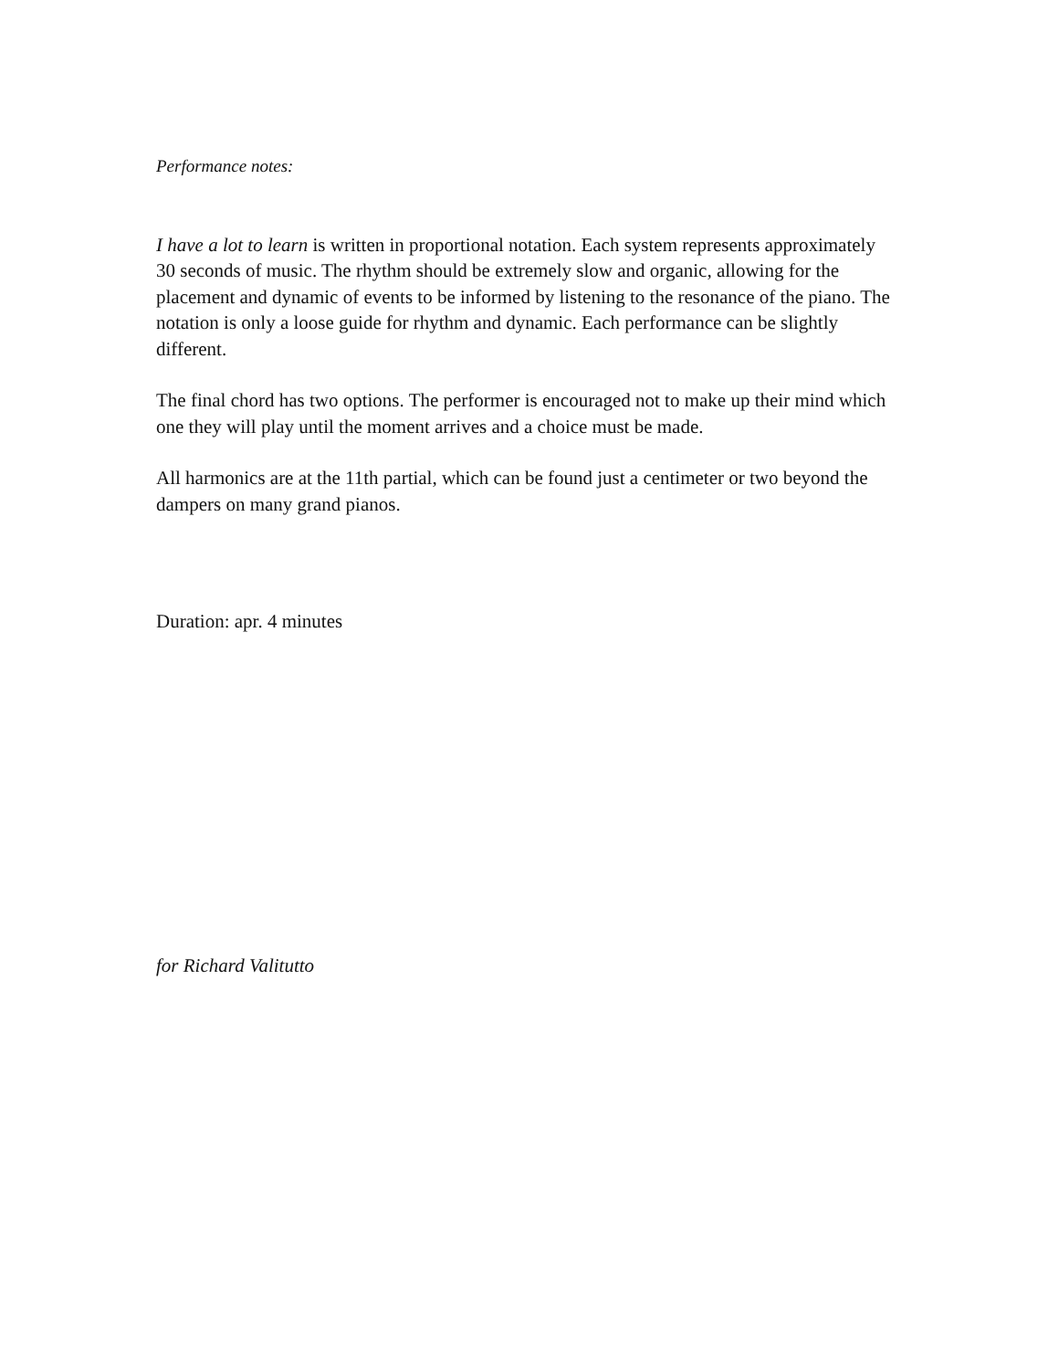Performance notes:
I have a lot to learn is written in proportional notation. Each system represents approximately 30 seconds of music. The rhythm should be extremely slow and organic, allowing for the placement and dynamic of events to be informed by listening to the resonance of the piano. The notation is only a loose guide for rhythm and dynamic. Each performance can be slightly different.
The final chord has two options. The performer is encouraged not to make up their mind which one they will play until the moment arrives and a choice must be made.
All harmonics are at the 11th partial, which can be found just a centimeter or two beyond the dampers on many grand pianos.
Duration: apr. 4 minutes
for Richard Valitutto